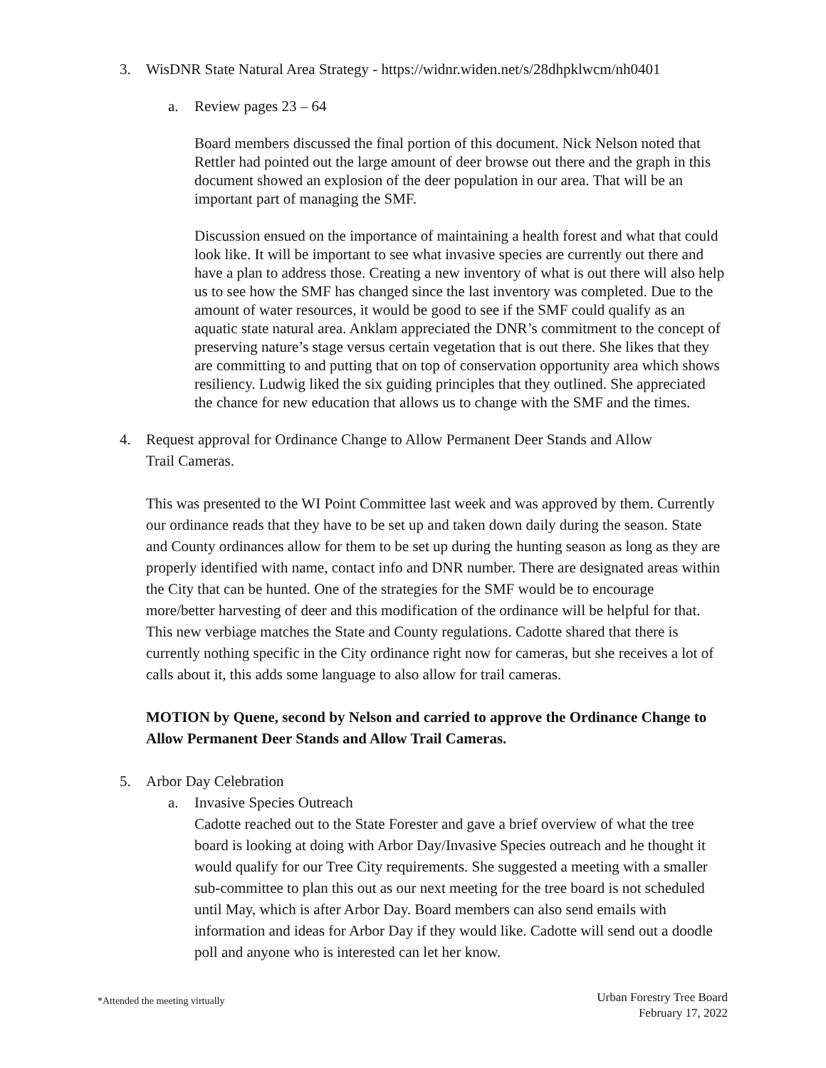3. WisDNR State Natural Area Strategy - https://widnr.widen.net/s/28dhpklwcm/nh0401
a. Review pages 23 – 64
Board members discussed the final portion of this document. Nick Nelson noted that Rettler had pointed out the large amount of deer browse out there and the graph in this document showed an explosion of the deer population in our area. That will be an important part of managing the SMF.
Discussion ensued on the importance of maintaining a health forest and what that could look like. It will be important to see what invasive species are currently out there and have a plan to address those. Creating a new inventory of what is out there will also help us to see how the SMF has changed since the last inventory was completed. Due to the amount of water resources, it would be good to see if the SMF could qualify as an aquatic state natural area. Anklam appreciated the DNR’s commitment to the concept of preserving nature’s stage versus certain vegetation that is out there. She likes that they are committing to and putting that on top of conservation opportunity area which shows resiliency. Ludwig liked the six guiding principles that they outlined. She appreciated the chance for new education that allows us to change with the SMF and the times.
4. Request approval for Ordinance Change to Allow Permanent Deer Stands and Allow
Trail Cameras.
This was presented to the WI Point Committee last week and was approved by them. Currently our ordinance reads that they have to be set up and taken down daily during the season. State and County ordinances allow for them to be set up during the hunting season as long as they are properly identified with name, contact info and DNR number. There are designated areas within the City that can be hunted. One of the strategies for the SMF would be to encourage more/better harvesting of deer and this modification of the ordinance will be helpful for that. This new verbiage matches the State and County regulations. Cadotte shared that there is currently nothing specific in the City ordinance right now for cameras, but she receives a lot of calls about it, this adds some language to also allow for trail cameras.
MOTION by Quene, second by Nelson and carried to approve the Ordinance Change to Allow Permanent Deer Stands and Allow Trail Cameras.
5. Arbor Day Celebration
a. Invasive Species Outreach
Cadotte reached out to the State Forester and gave a brief overview of what the tree board is looking at doing with Arbor Day/Invasive Species outreach and he thought it would qualify for our Tree City requirements. She suggested a meeting with a smaller sub-committee to plan this out as our next meeting for the tree board is not scheduled until May, which is after Arbor Day. Board members can also send emails with information and ideas for Arbor Day if they would like. Cadotte will send out a doodle poll and anyone who is interested can let her know.
*Attended the meeting virtually Urban Forestry Tree Board
February 17, 2022